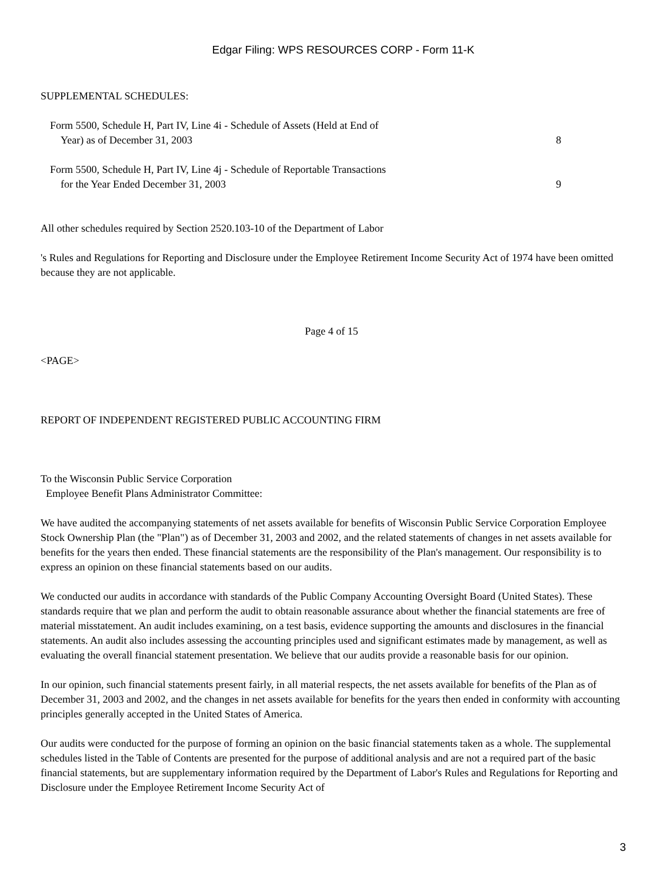Edgar Filing: WPS RESOURCES CORP - Form 11-K
SUPPLEMENTAL SCHEDULES:
Form 5500, Schedule H, Part IV, Line 4i - Schedule of Assets (Held at End of
Year) as of December 31, 2003
8
Form 5500, Schedule H, Part IV, Line 4j - Schedule of Reportable Transactions
for the Year Ended December 31, 2003
9
All other schedules required by Section 2520.103-10 of the Department of Labor
's Rules and Regulations for Reporting and Disclosure under the Employee Retirement Income Security Act of 1974 have been omitted because they are not applicable.
Page 4 of 15
<PAGE>
REPORT OF INDEPENDENT REGISTERED PUBLIC ACCOUNTING FIRM
To the Wisconsin Public Service Corporation
Employee Benefit Plans Administrator Committee:
We have audited the accompanying statements of net assets available for benefits of Wisconsin Public Service Corporation Employee Stock Ownership Plan (the "Plan") as of December 31, 2003 and 2002, and the related statements of changes in net assets available for benefits for the years then ended. These financial statements are the responsibility of the Plan's management. Our responsibility is to express an opinion on these financial statements based on our audits.
We conducted our audits in accordance with standards of the Public Company Accounting Oversight Board (United States). These standards require that we plan and perform the audit to obtain reasonable assurance about whether the financial statements are free of material misstatement. An audit includes examining, on a test basis, evidence supporting the amounts and disclosures in the financial statements. An audit also includes assessing the accounting principles used and significant estimates made by management, as well as evaluating the overall financial statement presentation. We believe that our audits provide a reasonable basis for our opinion.
In our opinion, such financial statements present fairly, in all material respects, the net assets available for benefits of the Plan as of December 31, 2003 and 2002, and the changes in net assets available for benefits for the years then ended in conformity with accounting principles generally accepted in the United States of America.
Our audits were conducted for the purpose of forming an opinion on the basic financial statements taken as a whole. The supplemental schedules listed in the Table of Contents are presented for the purpose of additional analysis and are not a required part of the basic financial statements, but are supplementary information required by the Department of Labor's Rules and Regulations for Reporting and Disclosure under the Employee Retirement Income Security Act of
3